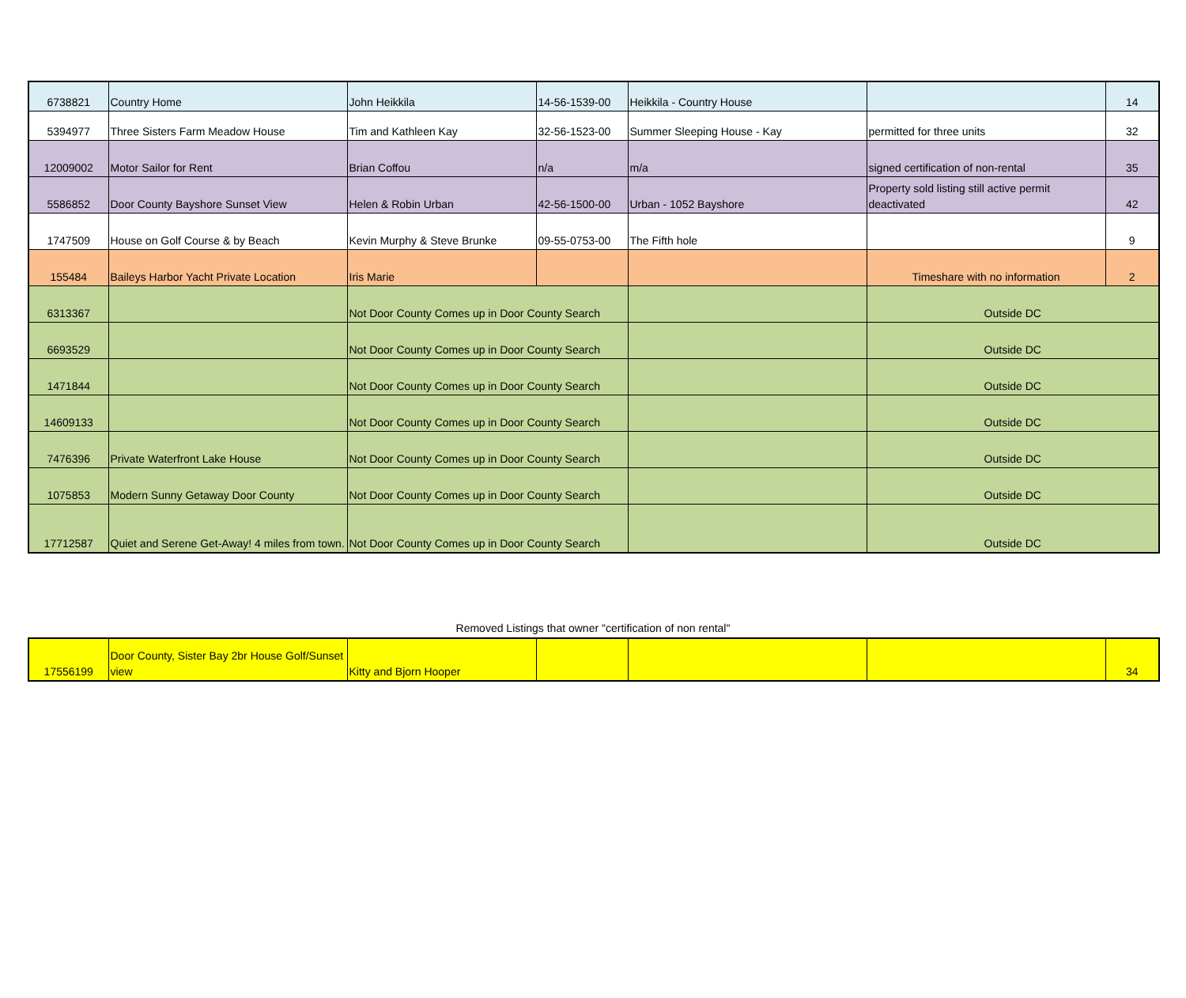| 6738821 | Country Home | John Heikkila | 14-56-1539-00 | Heikkila - Country House | | 14 |
| 5394977 | Three Sisters Farm Meadow House | Tim and Kathleen Kay | 32-56-1523-00 | Summer Sleeping House - Kay | permitted for three units | 32 |
| 12009002 | Motor Sailor for Rent | Brian Coffou | n/a | m/a | signed certification of non-rental | 35 |
| 5586852 | Door County Bayshore Sunset View | Helen & Robin Urban | 42-56-1500-00 | Urban - 1052 Bayshore | Property sold listing still active permit deactivated | 42 |
| 1747509 | House on Golf Course & by Beach | Kevin Murphy & Steve Brunke | 09-55-0753-00 | The Fifth hole | | 9 |
| 155484 | Baileys Harbor Yacht Private Location | Iris Marie | | | Timeshare with no information | 2 |
| 6313367 | | Not Door County Comes up in Door County Search | | | Outside DC | |
| 6693529 | | Not Door County Comes up in Door County Search | | | Outside DC | |
| 1471844 | | Not Door County Comes up in Door County Search | | | Outside DC | |
| 14609133 | | Not Door County Comes up in Door County Search | | | Outside DC | |
| 7476396 | Private Waterfront Lake House | Not Door County Comes up in Door County Search | | | Outside DC | |
| 1075853 | Modern Sunny Getaway Door County | Not Door County Comes up in Door County Search | | | Outside DC | |
| 17712587 | Quiet and Serene Get-Away! 4 miles from town. | Not Door County Comes up in Door County Search | | | Outside DC | |
Removed Listings that owner "certification of non rental"
| 17556199 | Door County, Sister Bay 2br House Golf/Sunset view | Kitty and Bjorn Hooper | | | | 34 |